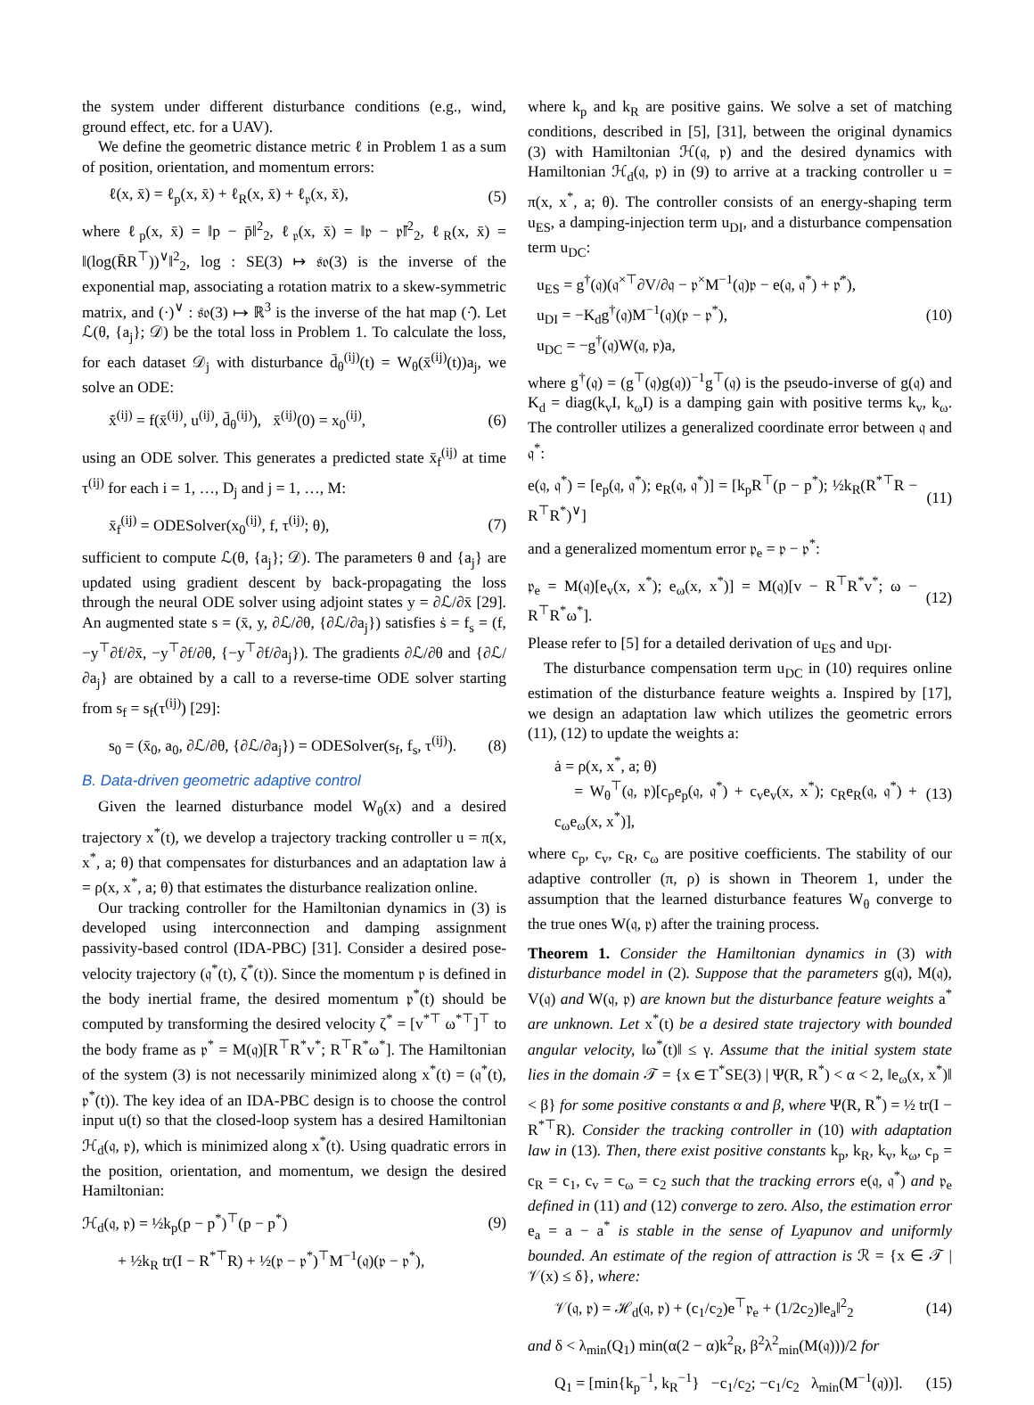the system under different disturbance conditions (e.g., wind, ground effect, etc. for a UAV).
We define the geometric distance metric ℓ in Problem 1 as a sum of position, orientation, and momentum errors:
ℓ(x, x̄) = ℓ<sub>p</sub>(x, x̄) + ℓ<sub>R</sub>(x, x̄) + ℓ<sub>𝔭</sub>(x, x̄), (5)
where ℓ<sub>p</sub>(x, x̄) = ‖p − p̄‖<sup>2</sup><sub>2</sub>, ℓ<sub>𝔭</sub>(x, x̄) = ‖𝔭 − 𝔭̄‖<sup>2</sup><sub>2</sub>, ℓ<sub>R</sub>(x, x̄) = ‖(log(R̄R<sup>⊤</sup>))<sup>∨</sup>‖<sup>2</sup><sub>2</sub>, log : SE(3) ↦ 𝔰𝔬(3) is the inverse of the exponential map, associating a rotation matrix to a skew-symmetric matrix, and (·)<sup>∨</sup> : 𝔰𝔬(3) ↦ ℝ<sup>3</sup> is the inverse of the hat map (·̂). Let ℒ(θ, {a<sub>j</sub>}; 𝒟) be the total loss in Problem 1. To calculate the loss, for each dataset 𝒟<sub>j</sub> with disturbance d̄<sub>θ</sub><sup>(ij)</sup>(t) = W<sub>θ</sub>(x̄<sup>(ij)</sup>(t))a<sub>j</sub>, we solve an ODE:
x̄̇<sup>(ij)</sup> = f(x̄<sup>(ij)</sup>, u<sup>(ij)</sup>, d̄<sub>θ</sub><sup>(ij)</sup>), x̄<sup>(ij)</sup>(0) = x<sub>0</sub><sup>(ij)</sup>, (6)
using an ODE solver. This generates a predicted state x̄<sub>f</sub><sup>(ij)</sup> at time τ<sup>(ij)</sup> for each i = 1, …, D<sub>j</sub> and j = 1, …, M:
x̄<sub>f</sub><sup>(ij)</sup> = ODESolver(x<sub>0</sub><sup>(ij)</sup>, f, τ<sup>(ij)</sup>; θ), (7)
sufficient to compute ℒ(θ, {a<sub>j</sub>}; 𝒟). The parameters θ and {a<sub>j</sub>} are updated using gradient descent by back-propagating the loss through the neural ODE solver using adjoint states y = ∂ℒ/∂x̄ [29]. An augmented state s = (x̄, y, ∂ℒ/∂θ, {∂ℒ/∂a<sub>j</sub>}) satisfies ṡ = f<sub>s</sub> = (f, −y<sup>⊤</sup>∂f/∂x̄, −y<sup>⊤</sup>∂f/∂θ, {−y<sup>⊤</sup>∂f/∂a<sub>j</sub>}). The gradients ∂ℒ/∂θ and {∂ℒ/∂a<sub>j</sub>} are obtained by a call to a reverse-time ODE solver starting from s<sub>f</sub> = s<sub>f</sub>(τ<sup>(ij)</sup>) [29]:
s<sub>0</sub> = (x̄<sub>0</sub>, a<sub>0</sub>, ∂ℒ/∂θ, {∂ℒ/∂a<sub>j</sub>}) = ODESolver(s<sub>f</sub>, f<sub>s</sub>, τ<sup>(ij)</sup>). (8)
B. Data-driven geometric adaptive control
Given the learned disturbance model W<sub>θ</sub>(x) and a desired trajectory x<sup>*</sup>(t), we develop a trajectory tracking controller u = π(x, x<sup>*</sup>, a; θ) that compensates for disturbances and an adaptation law ȧ = ρ(x, x<sup>*</sup>, a; θ) that estimates the disturbance realization online.
Our tracking controller for the Hamiltonian dynamics in (3) is developed using interconnection and damping assignment passivity-based control (IDA-PBC) [31]. Consider a desired pose-velocity trajectory (𝔮<sup>*</sup>(t), ζ<sup>*</sup>(t)). Since the momentum 𝔭 is defined in the body inertial frame, the desired momentum 𝔭<sup>*</sup>(t) should be computed by transforming the desired velocity ζ<sup>*</sup> = [v<sup>*⊤</sup> ω<sup>*⊤</sup>]<sup>⊤</sup> to the body frame as 𝔭<sup>*</sup> = M(𝔮)[R<sup>⊤</sup>R<sup>*</sup>v<sup>*</sup>; R<sup>⊤</sup>R<sup>*</sup>ω<sup>*</sup>]. The Hamiltonian of the system (3) is not necessarily minimized along x<sup>*</sup>(t) = (𝔮<sup>*</sup>(t), 𝔭<sup>*</sup>(t)). The key idea of an IDA-PBC design is to choose the control input u(t) so that the closed-loop system has a desired Hamiltonian ℋ<sub>d</sub>(𝔮, 𝔭), which is minimized along x<sup>*</sup>(t). Using quadratic errors in the position, orientation, and momentum, we design the desired Hamiltonian:
ℋ<sub>d</sub>(𝔮, 𝔭) = ½k<sub>p</sub>(p − p<sup>*</sup>)<sup>⊤</sup>(p − p<sup>*</sup>) (9)
+ ½k<sub>R</sub> tr(I − R<sup>*⊤</sup>R) + ½(𝔭 − 𝔭<sup>*</sup>)<sup>⊤</sup>M<sup>−1</sup>(𝔮)(𝔭 − 𝔭<sup>*</sup>),
where k<sub>p</sub> and k<sub>R</sub> are positive gains. We solve a set of matching conditions, described in [5], [31], between the original dynamics (3) with Hamiltonian ℋ(𝔮, 𝔭) and the desired dynamics with Hamiltonian ℋ<sub>d</sub>(𝔮, 𝔭) in (9) to arrive at a tracking controller u = π(x, x<sup>*</sup>, a; θ). The controller consists of an energy-shaping term u<sub>ES</sub>, a damping-injection term u<sub>DI</sub>, and a disturbance compensation term u<sub>DC</sub>:
u<sub>ES</sub> = g<sup>†</sup>(𝔮)(𝔮<sup>×⊤</sup>∂V/∂𝔮 − 𝔭<sup>×</sup>M<sup>−1</sup>(𝔮)𝔭 − e(𝔮, 𝔮<sup>*</sup>) + 𝔭̇<sup>*</sup>),
u<sub>DI</sub> = −K<sub>d</sub>g<sup>†</sup>(𝔮)M<sup>−1</sup>(𝔮)(𝔭 − 𝔭<sup>*</sup>),
u<sub>DC</sub> = −g<sup>†</sup>(𝔮)W(𝔮, 𝔭)a, (10)
where g<sup>†</sup>(𝔮) = (g<sup>⊤</sup>(𝔮)g(𝔮))<sup>−1</sup>g<sup>⊤</sup>(𝔮) is the pseudo-inverse of g(𝔮) and K<sub>d</sub> = diag(k<sub>v</sub>I, k<sub>ω</sub>I) is a damping gain with positive terms k<sub>v</sub>, k<sub>ω</sub>. The controller utilizes a generalized coordinate error between 𝔮 and 𝔮<sup>*</sup>:
e(𝔮, 𝔮<sup>*</sup>) = [e<sub>p</sub>(𝔮, 𝔮<sup>*</sup>); e<sub>R</sub>(𝔮, 𝔮<sup>*</sup>)] = [k<sub>p</sub>R<sup>⊤</sup>(p − p<sup>*</sup>); ½k<sub>R</sub>(R<sup>*⊤</sup>R − R<sup>⊤</sup>R<sup>*</sup>)<sup>∨</sup>] (11)
and a generalized momentum error 𝔭<sub>e</sub> = 𝔭 − 𝔭<sup>*</sup>:
𝔭<sub>e</sub> = M(𝔮)[e<sub>v</sub>(x, x<sup>*</sup>); e<sub>ω</sub>(x, x<sup>*</sup>)] = M(𝔮)[v − R<sup>⊤</sup>R<sup>*</sup>v<sup>*</sup>; ω − R<sup>⊤</sup>R<sup>*</sup>ω<sup>*</sup>]. (12)
Please refer to [5] for a detailed derivation of u<sub>ES</sub> and u<sub>DI</sub>.
The disturbance compensation term u<sub>DC</sub> in (10) requires online estimation of the disturbance feature weights a. Inspired by [17], we design an adaptation law which utilizes the geometric errors (11), (12) to update the weights a:
ȧ = ρ(x, x<sup>*</sup>, a; θ)
= W<sub>θ</sub><sup>⊤</sup>(𝔮, 𝔭)[c<sub>p</sub>e<sub>p</sub>(𝔮, 𝔮<sup>*</sup>) + c<sub>v</sub>e<sub>v</sub>(x, x<sup>*</sup>); c<sub>R</sub>e<sub>R</sub>(𝔮, 𝔮<sup>*</sup>) + c<sub>ω</sub>e<sub>ω</sub>(x, x<sup>*</sup>)], (13)
where c<sub>p</sub>, c<sub>v</sub>, c<sub>R</sub>, c<sub>ω</sub> are positive coefficients. The stability of our adaptive controller (π, ρ) is shown in Theorem 1, under the assumption that the learned disturbance features W<sub>θ</sub> converge to the true ones W(𝔮, 𝔭) after the training process.
Theorem 1. Consider the Hamiltonian dynamics in (3) with disturbance model in (2). Suppose that the parameters g(𝔮), M(𝔮), V(𝔮) and W(𝔮, 𝔭) are known but the disturbance feature weights a<sup>*</sup> are unknown. Let x<sup>*</sup>(t) be a desired state trajectory with bounded angular velocity, ‖ω<sup>*</sup>(t)‖ ≤ γ. Assume that the initial system state lies in the domain 𝒯 = {x ∈ T<sup>*</sup>SE(3) | Ψ(R, R<sup>*</sup>) < α < 2, ‖e<sub>ω</sub>(x, x<sup>*</sup>)‖ < β} for some positive constants α and β, where Ψ(R, R<sup>*</sup>) = ½ tr(I − R<sup>*⊤</sup>R). Consider the tracking controller in (10) with adaptation law in (13). Then, there exist positive constants k<sub>p</sub>, k<sub>R</sub>, k<sub>v</sub>, k<sub>ω</sub>, c<sub>p</sub> = c<sub>R</sub> = c<sub>1</sub>, c<sub>v</sub> = c<sub>ω</sub> = c<sub>2</sub> such that the tracking errors e(𝔮, 𝔮<sup>*</sup>) and 𝔭<sub>e</sub> defined in (11) and (12) converge to zero. Also, the estimation error e<sub>a</sub> = a − a<sup>*</sup> is stable in the sense of Lyapunov and uniformly bounded. An estimate of the region of attraction is ℛ = {x ∈ 𝒯 | 𝒱(x) ≤ δ}, where:
𝒱(𝔮, 𝔭) = ℋ<sub>d</sub>(𝔮, 𝔭) + (c<sub>1</sub>/c<sub>2</sub>)e<sup>⊤</sup>𝔭<sub>e</sub> + (1/2c<sub>2</sub>)‖e<sub>a</sub>‖<sup>2</sup><sub>2</sub> (14)
and δ < λ<sub>min</sub>(Q<sub>1</sub>) min(α(2 − α)k<sup>2</sup><sub>R</sub>, β<sup>2</sup>λ<sup>2</sup><sub>min</sub>(M(𝔮)))/2 for
Q<sub>1</sub> = [min{k<sub>p</sub><sup>−1</sup>, k<sub>R</sub><sup>−1</sup>} −c<sub>1</sub>/c<sub>2</sub>; −c<sub>1</sub>/c<sub>2</sub> λ<sub>min</sub>(M<sup>−1</sup>(𝔮))]. (15)